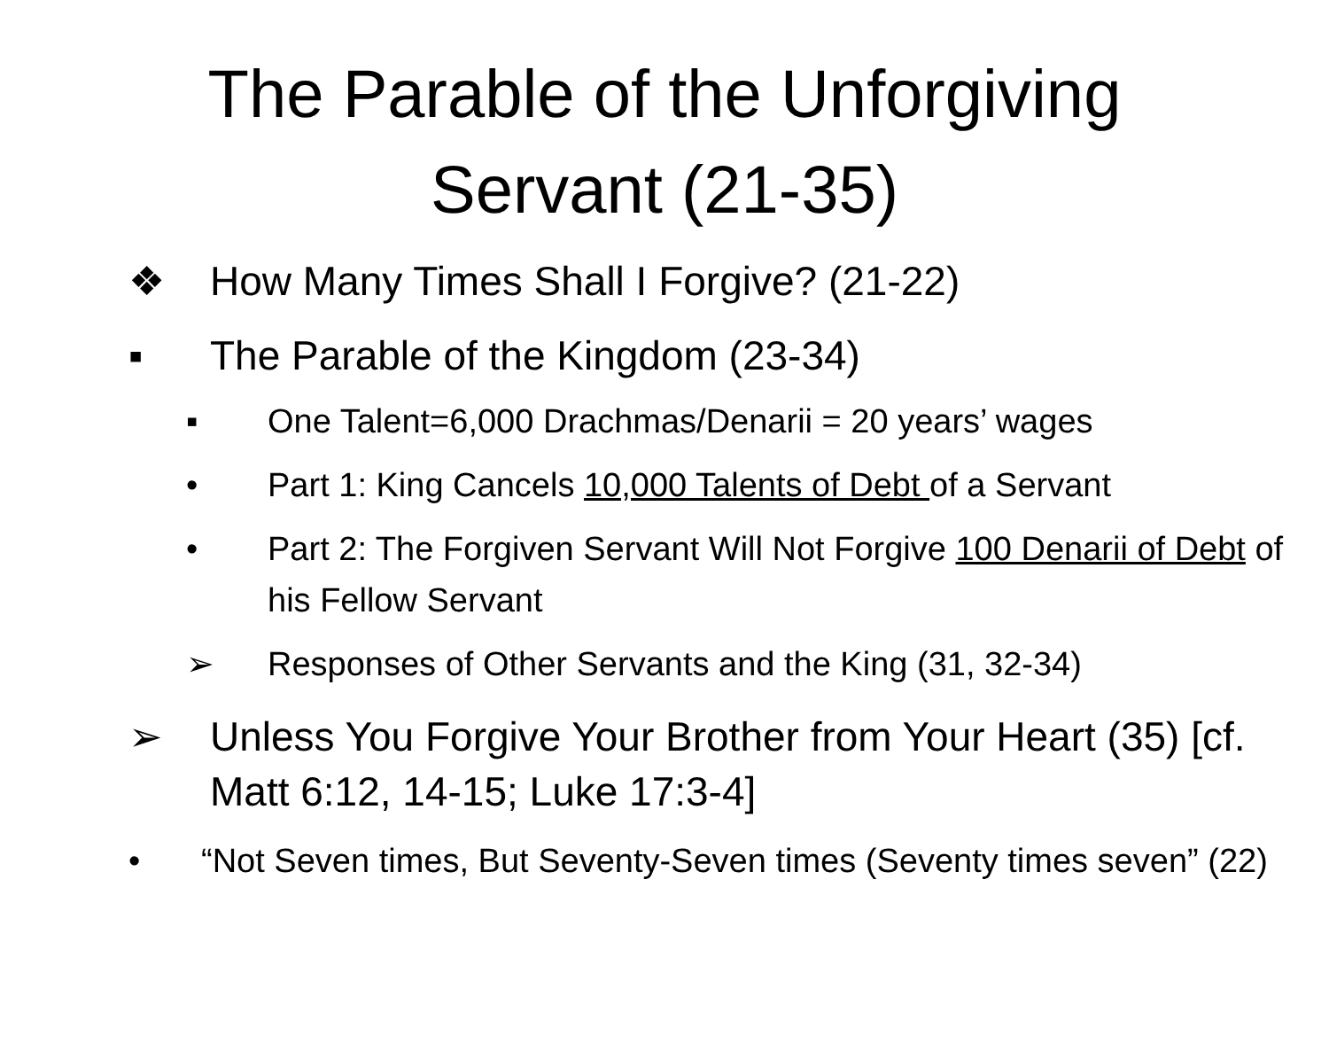The Parable of the Unforgiving
Servant (21-35)
❖ How Many Times Shall I Forgive? (21-22)
▪ The Parable of the Kingdom (23-34)
▪ One Talent=6,000 Drachmas/Denarii = 20 years’ wages
• Part 1: King Cancels 10,000 Talents of Debt of a Servant
• Part 2: The Forgiven Servant Will Not Forgive 100 Denarii of Debt of his Fellow Servant
➢ Responses of Other Servants and the King (31, 32-34)
➢ Unless You Forgive Your Brother from Your Heart (35) [cf. Matt 6:12, 14-15; Luke 17:3-4]
• “Not Seven times, But Seventy-Seven times (Seventy times seven” (22)